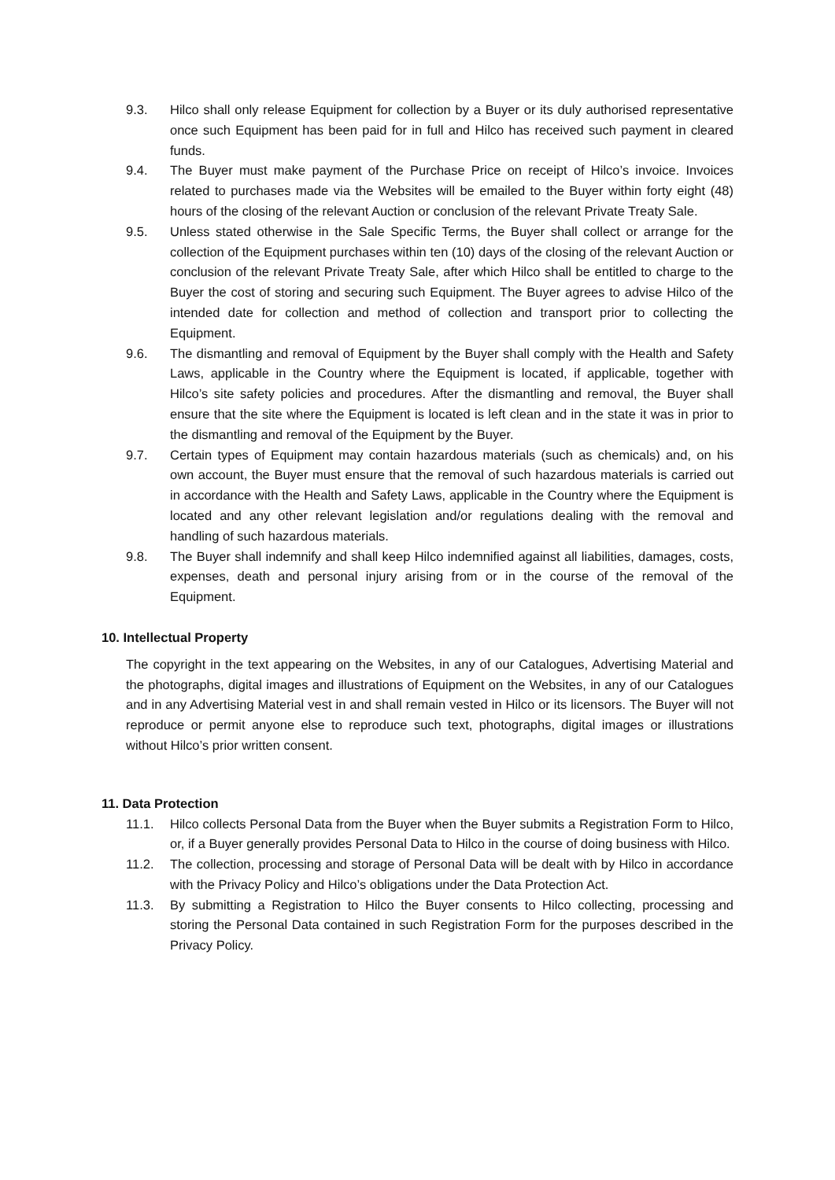9.3. Hilco shall only release Equipment for collection by a Buyer or its duly authorised representative once such Equipment has been paid for in full and Hilco has received such payment in cleared funds.
9.4. The Buyer must make payment of the Purchase Price on receipt of Hilco’s invoice. Invoices related to purchases made via the Websites will be emailed to the Buyer within forty eight (48) hours of the closing of the relevant Auction or conclusion of the relevant Private Treaty Sale.
9.5. Unless stated otherwise in the Sale Specific Terms, the Buyer shall collect or arrange for the collection of the Equipment purchases within ten (10) days of the closing of the relevant Auction or conclusion of the relevant Private Treaty Sale, after which Hilco shall be entitled to charge to the Buyer the cost of storing and securing such Equipment. The Buyer agrees to advise Hilco of the intended date for collection and method of collection and transport prior to collecting the Equipment.
9.6. The dismantling and removal of Equipment by the Buyer shall comply with the Health and Safety Laws, applicable in the Country where the Equipment is located, if applicable, together with Hilco’s site safety policies and procedures. After the dismantling and removal, the Buyer shall ensure that the site where the Equipment is located is left clean and in the state it was in prior to the dismantling and removal of the Equipment by the Buyer.
9.7. Certain types of Equipment may contain hazardous materials (such as chemicals) and, on his own account, the Buyer must ensure that the removal of such hazardous materials is carried out in accordance with the Health and Safety Laws, applicable in the Country where the Equipment is located and any other relevant legislation and/or regulations dealing with the removal and handling of such hazardous materials.
9.8. The Buyer shall indemnify and shall keep Hilco indemnified against all liabilities, damages, costs, expenses, death and personal injury arising from or in the course of the removal of the Equipment.
10. Intellectual Property
The copyright in the text appearing on the Websites, in any of our Catalogues, Advertising Material and the photographs, digital images and illustrations of Equipment on the Websites, in any of our Catalogues and in any Advertising Material vest in and shall remain vested in Hilco or its licensors. The Buyer will not reproduce or permit anyone else to reproduce such text, photographs, digital images or illustrations without Hilco’s prior written consent.
11. Data Protection
11.1. Hilco collects Personal Data from the Buyer when the Buyer submits a Registration Form to Hilco, or, if a Buyer generally provides Personal Data to Hilco in the course of doing business with Hilco.
11.2. The collection, processing and storage of Personal Data will be dealt with by Hilco in accordance with the Privacy Policy and Hilco’s obligations under the Data Protection Act.
11.3. By submitting a Registration to Hilco the Buyer consents to Hilco collecting, processing and storing the Personal Data contained in such Registration Form for the purposes described in the Privacy Policy.